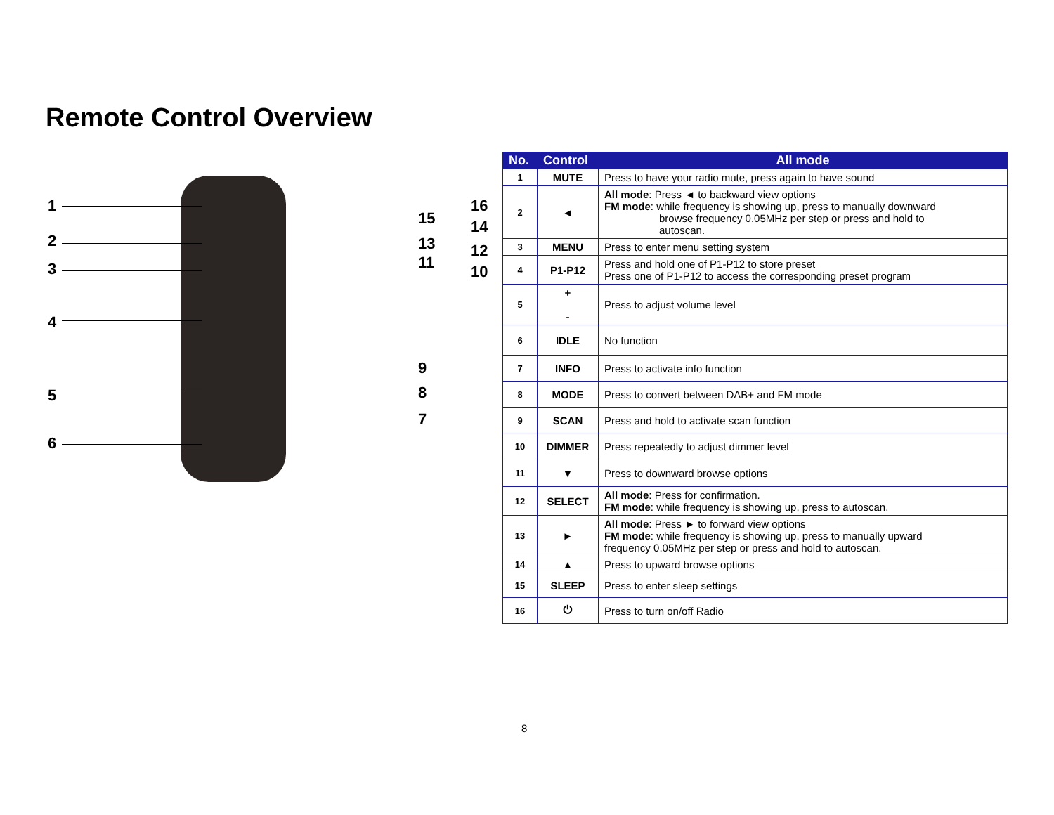Remote Control Overview
1
2
3
4
5
6
16
15 14
13 12
11 10
9
8
7
| No. | Control | All mode |
| --- | --- | --- |
| 1 | MUTE | Press to have your radio mute, press again to have sound |
| 2 | ◄ | All mode : Press ◄ to backward view options FM mode : while frequency is showing up, press to manually downward browse frequency 0.05MHz per step or press and hold to autoscan. |
| 3 | MENU | Press to enter menu setting system |
| 4 | P1-P12 | Press and hold one of P1-P12 to store preset Press one of P1-P12 to access the corresponding preset program |
| 5 | + - | Press to adjust volume level |
| 6 | IDLE | No function |
| 7 | INFO | Press to activate info function |
| 8 | MODE | Press to convert between DAB+ and FM mode |
| 9 | SCAN | Press and hold to activate scan function |
| 10 | DIMMER | Press repeatedly to adjust dimmer level |
| 11 | ▼ | Press to downward browse options |
| 12 | SELECT | All mode : Press for confirmation. FM mode : while frequency is showing up, press to autoscan. |
| 13 | ► | All mode : Press ► to forward view options FM mode : while frequency is showing up, press to manually upward frequency 0.05MHz per step or press and hold to autoscan. |
| 14 | ▲ | Press to upward browse options |
| 15 | SLEEP | Press to enter sleep settings |
| 16 | ⏻ | Press to turn on/off Radio |
8